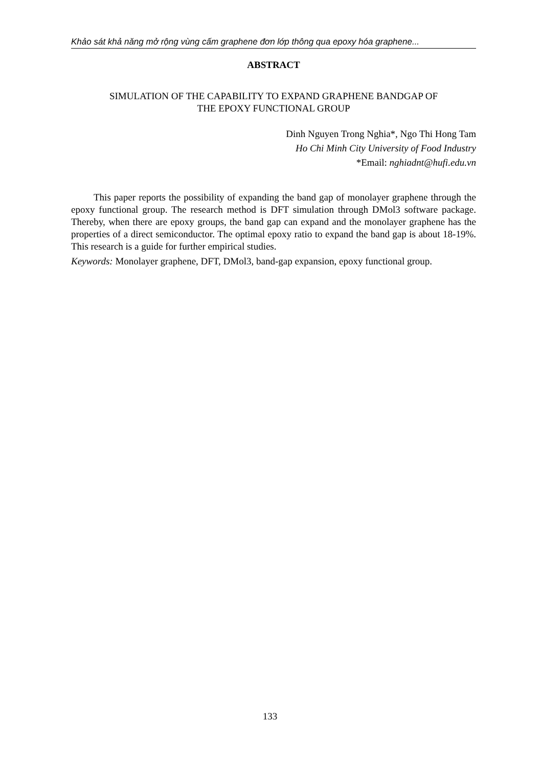Khảo sát khả năng mở rộng vùng cấm graphene đơn lớp thông qua epoxy hóa graphene...
ABSTRACT
SIMULATION OF THE CAPABILITY TO EXPAND GRAPHENE BANDGAP OF
THE EPOXY FUNCTIONAL GROUP
Dinh Nguyen Trong Nghia*, Ngo Thi Hong Tam
Ho Chi Minh City University of Food Industry
*Email: nghiadnt@hufi.edu.vn
This paper reports the possibility of expanding the band gap of monolayer graphene through the epoxy functional group. The research method is DFT simulation through DMol3 software package. Thereby, when there are epoxy groups, the band gap can expand and the monolayer graphene has the properties of a direct semiconductor. The optimal epoxy ratio to expand the band gap is about 18-19%. This research is a guide for further empirical studies.
Keywords: Monolayer graphene, DFT, DMol3, band-gap expansion, epoxy functional group.
133